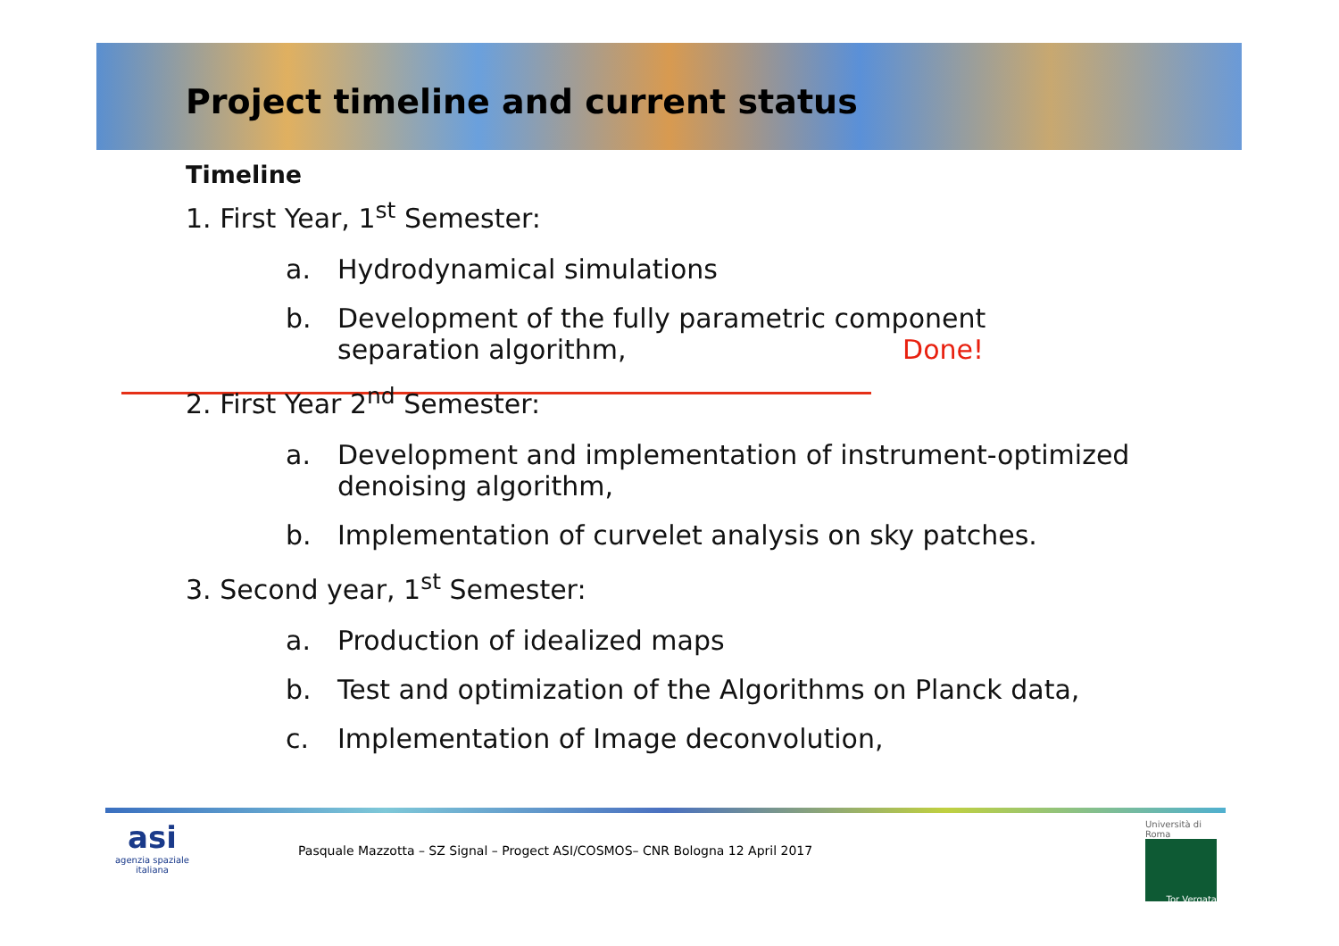Project timeline and current status
Timeline
1. First Year, 1<sup>st</sup> Semester:
a. Hydrodynamical simulations
b. Development of the fully parametric component
separation algorithm, Done!
2. First Year 2<sup>nd</sup> Semester:
a. Development and implementation of instrument-optimized
denoising algorithm,
b. Implementation of curvelet analysis on sky patches.
3. Second year, 1<sup>st</sup> Semester:
a. Production of idealized maps
b. Test and optimization of the Algorithms on Planck data,
c. Implementation of Image deconvolution,
asi
agenzia spaziale italiana
Pasquale Mazzotta – SZ Signal – Progect ASI/COSMOS– CNR Bologna 12 April 2017
Università di Roma
Tor Vergata